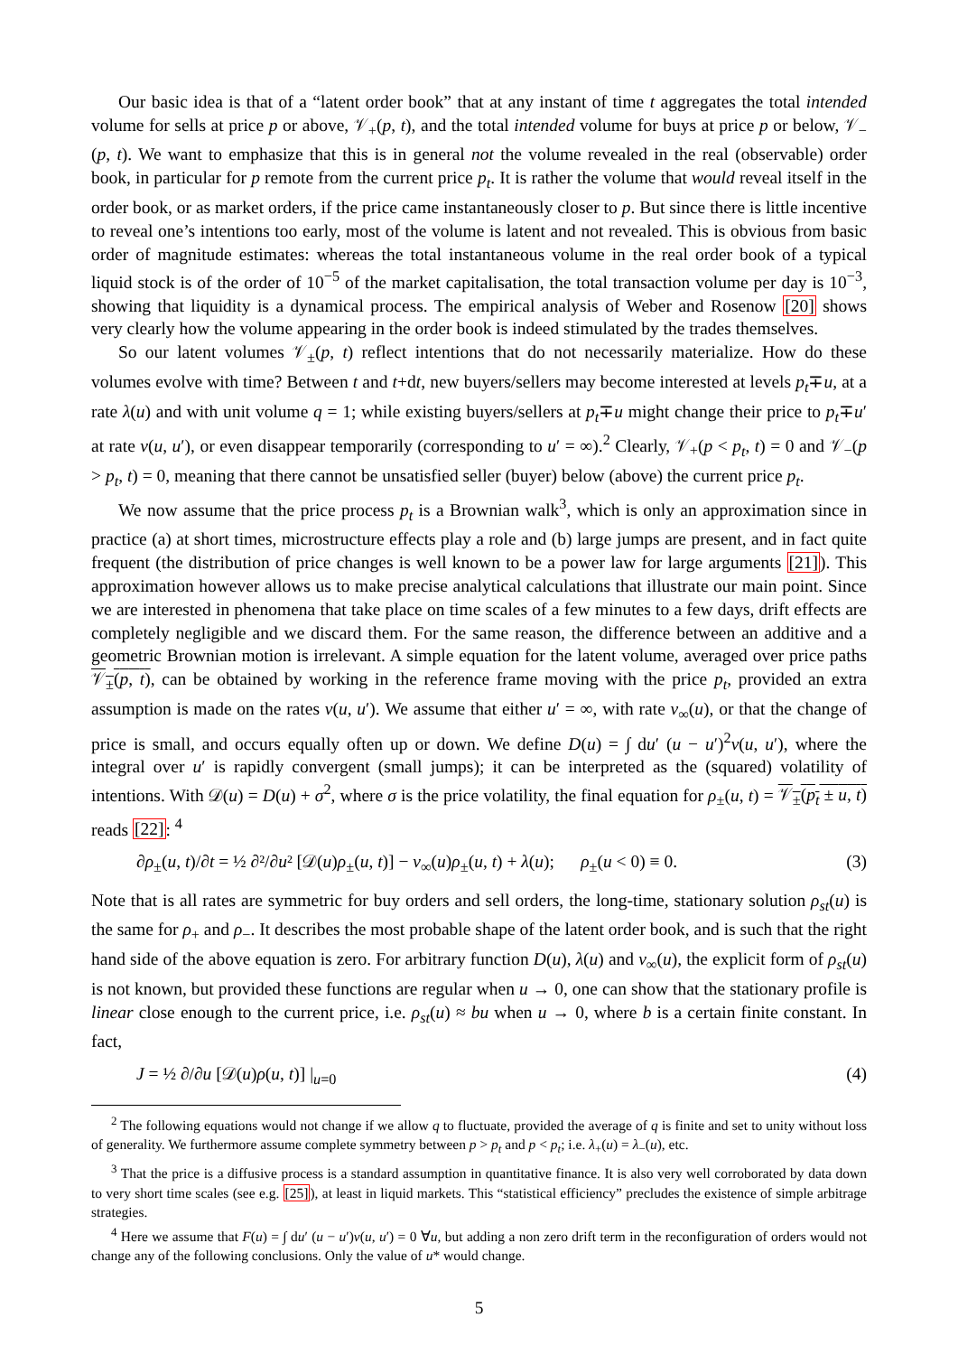Our basic idea is that of a “latent order book” that at any instant of time t aggregates the total intended volume for sells at price p or above, 𝒱<sub>+</sub>(p, t), and the total intended volume for buys at price p or below, 𝒱<sub>−</sub>(p, t). We want to emphasize that this is in general not the volume revealed in the real (observable) order book, in particular for p remote from the current price p<sub>t</sub>. It is rather the volume that would reveal itself in the order book, or as market orders, if the price came instantaneously closer to p. But since there is little incentive to reveal one’s intentions too early, most of the volume is latent and not revealed. This is obvious from basic order of magnitude estimates: whereas the total instantaneous volume in the real order book of a typical liquid stock is of the order of 10<sup>−5</sup> of the market capitalisation, the total transaction volume per day is 10<sup>−3</sup>, showing that liquidity is a dynamical process. The empirical analysis of Weber and Rosenow [20] shows very clearly how the volume appearing in the order book is indeed stimulated by the trades themselves.
So our latent volumes 𝒱<sub>±</sub>(p, t) reflect intentions that do not necessarily materialize. How do these volumes evolve with time? Between t and t+dt, new buyers/sellers may become interested at levels p<sub>t</sub>∓u, at a rate λ(u) and with unit volume q = 1; while existing buyers/sellers at p<sub>t</sub>∓u might change their price to p<sub>t</sub>∓u′ at rate ν(u, u′), or even disappear temporarily (corresponding to u′ = ∞).<sup>2</sup> Clearly, 𝒱<sub>+</sub>(p < p<sub>t</sub>, t) = 0 and 𝒱<sub>−</sub>(p > p<sub>t</sub>, t) = 0, meaning that there cannot be unsatisfied seller (buyer) below (above) the current price p<sub>t</sub>.
We now assume that the price process p<sub>t</sub> is a Brownian walk<sup>3</sup>, which is only an approximation since in practice (a) at short times, microstructure effects play a role and (b) large jumps are present, and in fact quite frequent (the distribution of price changes is well known to be a power law for large arguments [21]). This approximation however allows us to make precise analytical calculations that illustrate our main point. Since we are interested in phenomena that take place on time scales of a few minutes to a few days, drift effects are completely negligible and we discard them. For the same reason, the difference between an additive and a geometric Brownian motion is irrelevant. A simple equation for the latent volume, averaged over price paths 𝒱<sub>±</sub>(p, t), can be obtained by working in the reference frame moving with the price p<sub>t</sub>, provided an extra assumption is made on the rates ν(u, u′). We assume that either u′ = ∞, with rate ν<sub>∞</sub>(u), or that the change of price is small, and occurs equally often up or down. We define D(u) = ∫ du′ (u − u′)<sup>2</sup>ν(u, u′), where the integral over u′ is rapidly convergent (small jumps); it can be interpreted as the (squared) volatility of intentions. With 𝒟(u) = D(u) + σ<sup>2</sup>, where σ is the price volatility, the final equation for ρ<sub>±</sub>(u, t) = 𝒱<sub>±</sub>(p<sub>t</sub> ± u, t) reads [22]: <sup>4</sup>
∂ρ<sub>±</sub>(u, t)/∂t = ½ ∂²/∂u² [𝒟(u)ρ<sub>±</sub>(u, t)] − ν<sub>∞</sub>(u)ρ<sub>±</sub>(u, t) + λ(u); ρ<sub>±</sub>(u < 0) ≡ 0. (3)
Note that is all rates are symmetric for buy orders and sell orders, the long-time, stationary solution ρ<sub>st</sub>(u) is the same for ρ<sub>+</sub> and ρ<sub>−</sub>. It describes the most probable shape of the latent order book, and is such that the right hand side of the above equation is zero. For arbitrary function D(u), λ(u) and ν<sub>∞</sub>(u), the explicit form of ρ<sub>st</sub>(u) is not known, but provided these functions are regular when u → 0, one can show that the stationary profile is linear close enough to the current price, i.e. ρ<sub>st</sub>(u) ≈ bu when u → 0, where b is a certain finite constant. In fact,
J = ½ ∂/∂u [𝒟(u)ρ(u, t)] |<sub>u=0</sub> (4)
<sup>2</sup> The following equations would not change if we allow q to fluctuate, provided the average of q is finite and set to unity without loss of generality. We furthermore assume complete symmetry between p > p<sub>t</sub> and p < p<sub>t</sub>; i.e. λ<sub>+</sub>(u) = λ<sub>−</sub>(u), etc.
<sup>3</sup> That the price is a diffusive process is a standard assumption in quantitative finance. It is also very well corroborated by data down to very short time scales (see e.g. [25]), at least in liquid markets. This “statistical efficiency” precludes the existence of simple arbitrage strategies.
<sup>4</sup> Here we assume that F(u) = ∫ du′ (u − u′)ν(u, u′) = 0 ∀u, but adding a non zero drift term in the reconfiguration of orders would not change any of the following conclusions. Only the value of u* would change.
5